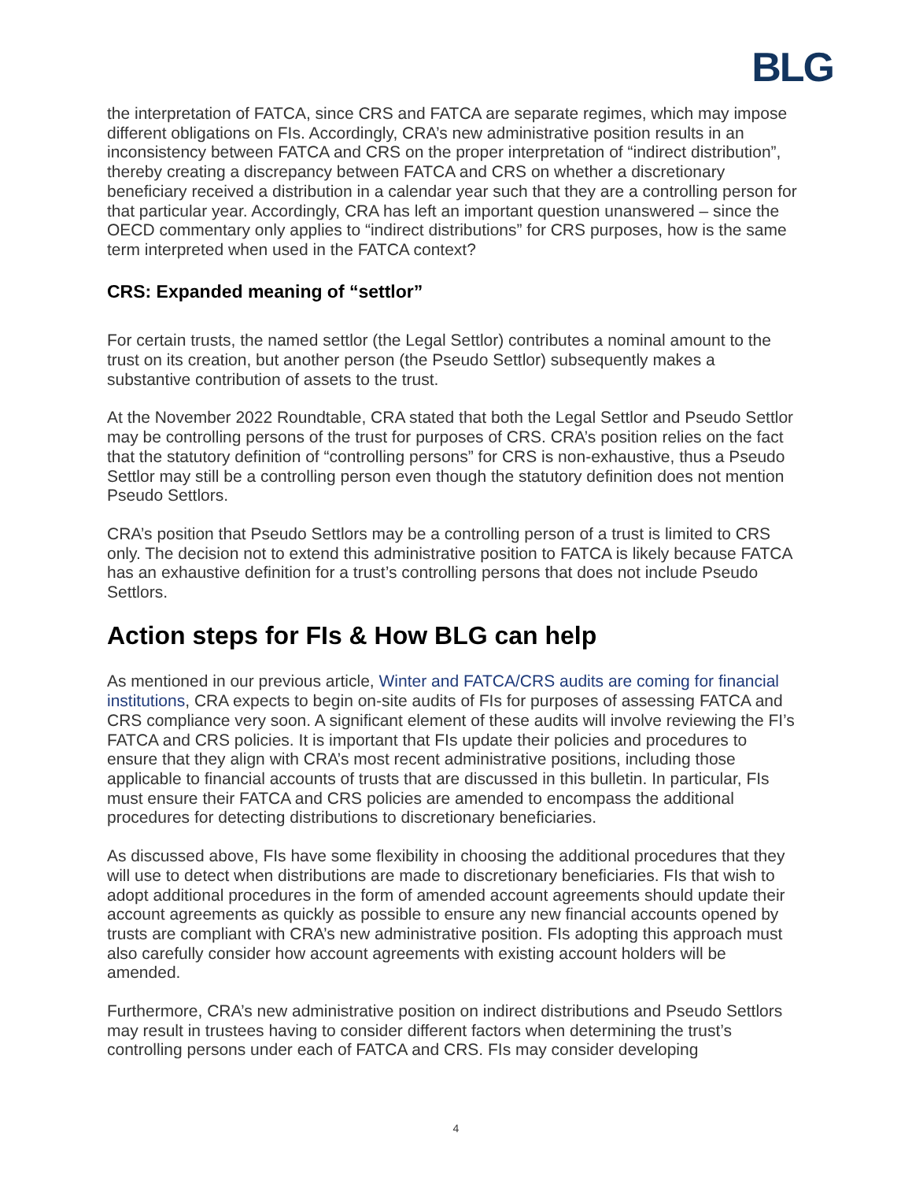BLG
the interpretation of FATCA, since CRS and FATCA are separate regimes, which may impose different obligations on FIs. Accordingly, CRA’s new administrative position results in an inconsistency between FATCA and CRS on the proper interpretation of “indirect distribution”, thereby creating a discrepancy between FATCA and CRS on whether a discretionary beneficiary received a distribution in a calendar year such that they are a controlling person for that particular year. Accordingly, CRA has left an important question unanswered – since the OECD commentary only applies to “indirect distributions” for CRS purposes, how is the same term interpreted when used in the FATCA context?
CRS: Expanded meaning of “settlor”
For certain trusts, the named settlor (the Legal Settlor) contributes a nominal amount to the trust on its creation, but another person (the Pseudo Settlor) subsequently makes a substantive contribution of assets to the trust.
At the November 2022 Roundtable, CRA stated that both the Legal Settlor and Pseudo Settlor may be controlling persons of the trust for purposes of CRS. CRA’s position relies on the fact that the statutory definition of “controlling persons” for CRS is non-exhaustive, thus a Pseudo Settlor may still be a controlling person even though the statutory definition does not mention Pseudo Settlors.
CRA’s position that Pseudo Settlors may be a controlling person of a trust is limited to CRS only. The decision not to extend this administrative position to FATCA is likely because FATCA has an exhaustive definition for a trust’s controlling persons that does not include Pseudo Settlors.
Action steps for FIs & How BLG can help
As mentioned in our previous article, Winter and FATCA/CRS audits are coming for financial institutions, CRA expects to begin on-site audits of FIs for purposes of assessing FATCA and CRS compliance very soon. A significant element of these audits will involve reviewing the FI’s FATCA and CRS policies. It is important that FIs update their policies and procedures to ensure that they align with CRA’s most recent administrative positions, including those applicable to financial accounts of trusts that are discussed in this bulletin. In particular, FIs must ensure their FATCA and CRS policies are amended to encompass the additional procedures for detecting distributions to discretionary beneficiaries.
As discussed above, FIs have some flexibility in choosing the additional procedures that they will use to detect when distributions are made to discretionary beneficiaries. FIs that wish to adopt additional procedures in the form of amended account agreements should update their account agreements as quickly as possible to ensure any new financial accounts opened by trusts are compliant with CRA’s new administrative position. FIs adopting this approach must also carefully consider how account agreements with existing account holders will be amended.
Furthermore, CRA’s new administrative position on indirect distributions and Pseudo Settlors may result in trustees having to consider different factors when determining the trust’s controlling persons under each of FATCA and CRS. FIs may consider developing
4